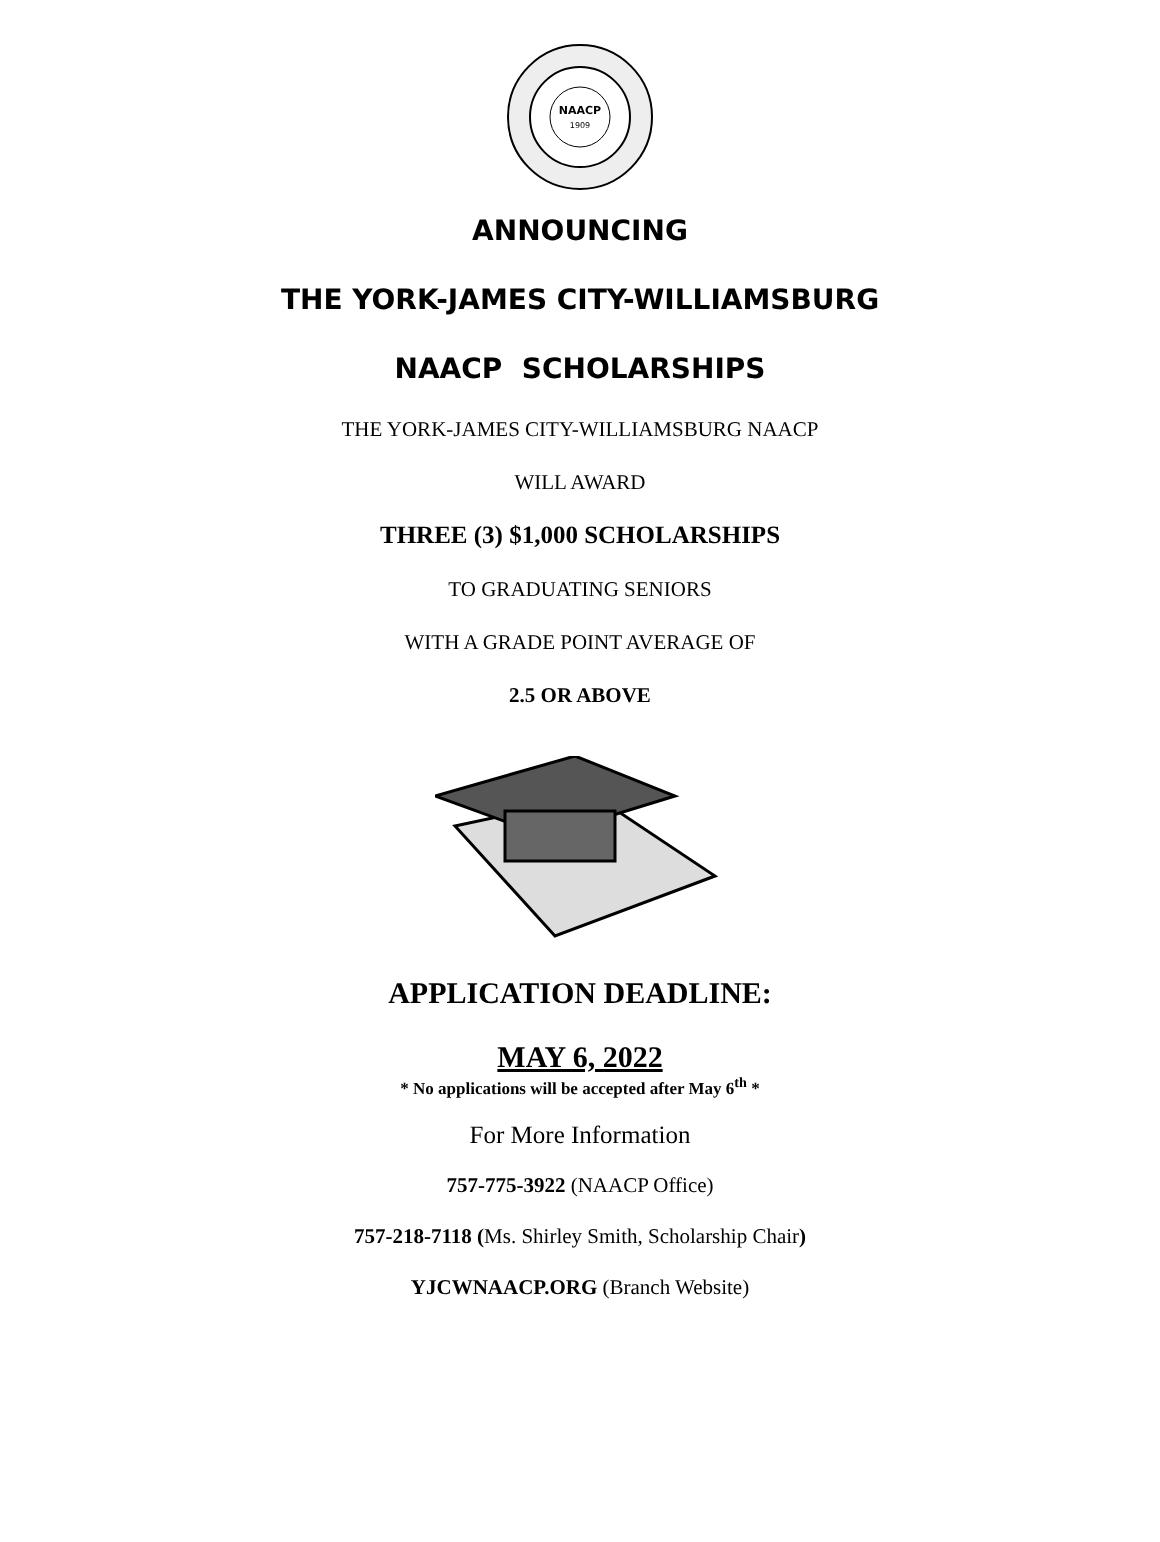NAACP
1909
ANNOUNCING
THE YORK-JAMES CITY-WILLIAMSBURG
NAACP SCHOLARSHIPS
THE YORK-JAMES CITY-WILLIAMSBURG NAACP
WILL AWARD
THREE (3) $1,000 SCHOLARSHIPS
TO GRADUATING SENIORS
WITH A GRADE POINT AVERAGE OF
2.5 OR ABOVE
APPLICATION DEADLINE:
MAY 6, 2022
* No applications will be accepted after May 6<sup>th</sup> *
For More Information
757-775-3922 (NAACP Office)
757-218-7118 (Ms. Shirley Smith, Scholarship Chair)
YJCWNAACP.ORG (Branch Website)